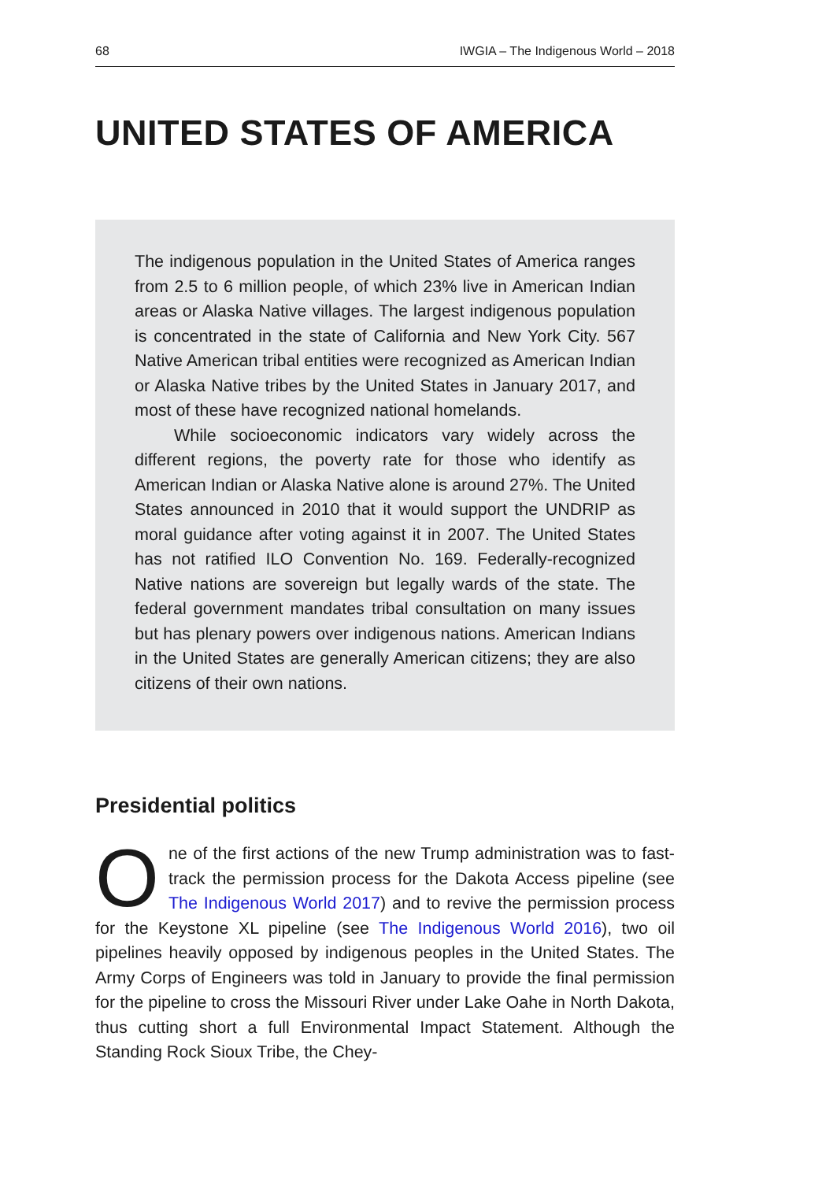68 IWGIA – The Indigenous World – 2018
UNITED STATES OF AMERICA
The indigenous population in the United States of America ranges from 2.5 to 6 million people, of which 23% live in American Indian areas or Alaska Native villages. The largest indigenous population is concentrated in the state of California and New York City. 567 Native American tribal entities were recognized as American Indian or Alaska Native tribes by the United States in January 2017, and most of these have recognized national homelands.
While socioeconomic indicators vary widely across the different regions, the poverty rate for those who identify as American Indian or Alaska Native alone is around 27%. The United States announced in 2010 that it would support the UNDRIP as moral guidance after voting against it in 2007. The United States has not ratified ILO Convention No. 169. Federally-recognized Native nations are sovereign but legally wards of the state. The federal government mandates tribal consultation on many issues but has plenary powers over indigenous nations. American Indians in the United States are generally American citizens; they are also citizens of their own nations.
Presidential politics
One of the first actions of the new Trump administration was to fast-track the permission process for the Dakota Access pipeline (see The Indigenous World 2017) and to revive the permission process for the Keystone XL pipeline (see The Indigenous World 2016), two oil pipelines heavily opposed by indigenous peoples in the United States. The Army Corps of Engineers was told in January to provide the final permission for the pipeline to cross the Missouri River under Lake Oahe in North Dakota, thus cutting short a full Environmental Impact Statement. Although the Standing Rock Sioux Tribe, the Chey-